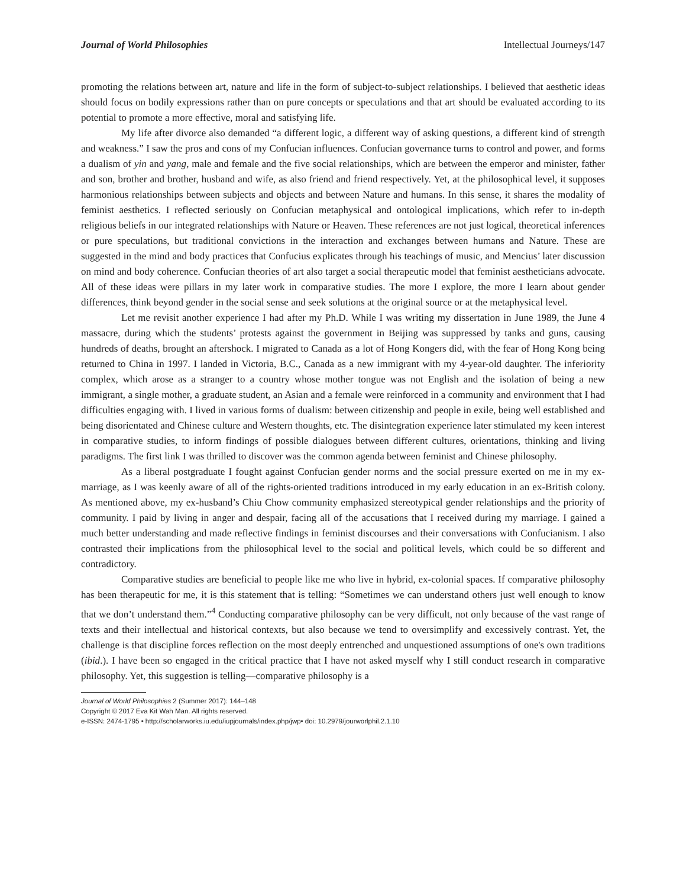Journal of World Philosophies Intellectual Journeys/147
promoting the relations between art, nature and life in the form of subject-to-subject relationships. I believed that aesthetic ideas should focus on bodily expressions rather than on pure concepts or speculations and that art should be evaluated according to its potential to promote a more effective, moral and satisfying life.
My life after divorce also demanded “a different logic, a different way of asking questions, a different kind of strength and weakness.” I saw the pros and cons of my Confucian influences. Confucian governance turns to control and power, and forms a dualism of yin and yang, male and female and the five social relationships, which are between the emperor and minister, father and son, brother and brother, husband and wife, as also friend and friend respectively. Yet, at the philosophical level, it supposes harmonious relationships between subjects and objects and between Nature and humans. In this sense, it shares the modality of feminist aesthetics. I reflected seriously on Confucian metaphysical and ontological implications, which refer to in-depth religious beliefs in our integrated relationships with Nature or Heaven. These references are not just logical, theoretical inferences or pure speculations, but traditional convictions in the interaction and exchanges between humans and Nature. These are suggested in the mind and body practices that Confucius explicates through his teachings of music, and Mencius’ later discussion on mind and body coherence. Confucian theories of art also target a social therapeutic model that feminist aestheticians advocate. All of these ideas were pillars in my later work in comparative studies. The more I explore, the more I learn about gender differences, think beyond gender in the social sense and seek solutions at the original source or at the metaphysical level.
Let me revisit another experience I had after my Ph.D. While I was writing my dissertation in June 1989, the June 4 massacre, during which the students’ protests against the government in Beijing was suppressed by tanks and guns, causing hundreds of deaths, brought an aftershock. I migrated to Canada as a lot of Hong Kongers did, with the fear of Hong Kong being returned to China in 1997. I landed in Victoria, B.C., Canada as a new immigrant with my 4-year-old daughter. The inferiority complex, which arose as a stranger to a country whose mother tongue was not English and the isolation of being a new immigrant, a single mother, a graduate student, an Asian and a female were reinforced in a community and environment that I had difficulties engaging with. I lived in various forms of dualism: between citizenship and people in exile, being well established and being disorientated and Chinese culture and Western thoughts, etc. The disintegration experience later stimulated my keen interest in comparative studies, to inform findings of possible dialogues between different cultures, orientations, thinking and living paradigms. The first link I was thrilled to discover was the common agenda between feminist and Chinese philosophy.
As a liberal postgraduate I fought against Confucian gender norms and the social pressure exerted on me in my ex-marriage, as I was keenly aware of all of the rights-oriented traditions introduced in my early education in an ex-British colony. As mentioned above, my ex-husband’s Chiu Chow community emphasized stereotypical gender relationships and the priority of community. I paid by living in anger and despair, facing all of the accusations that I received during my marriage. I gained a much better understanding and made reflective findings in feminist discourses and their conversations with Confucianism. I also contrasted their implications from the philosophical level to the social and political levels, which could be so different and contradictory.
Comparative studies are beneficial to people like me who live in hybrid, ex-colonial spaces. If comparative philosophy has been therapeutic for me, it is this statement that is telling: “Sometimes we can understand others just well enough to know that we don’t understand them.”<sup>4</sup> Conducting comparative philosophy can be very difficult, not only because of the vast range of texts and their intellectual and historical contexts, but also because we tend to oversimplify and excessively contrast. Yet, the challenge is that discipline forces reflection on the most deeply entrenched and unquestioned assumptions of one's own traditions (ibid.). I have been so engaged in the critical practice that I have not asked myself why I still conduct research in comparative philosophy. Yet, this suggestion is telling—comparative philosophy is a
Journal of World Philosophies 2 (Summer 2017): 144–148
Copyright © 2017 Eva Kit Wah Man. All rights reserved.
e-ISSN: 2474-1795 • http://scholarworks.iu.edu/iupjournals/index.php/jwp• doi: 10.2979/jourworlphil.2.1.10